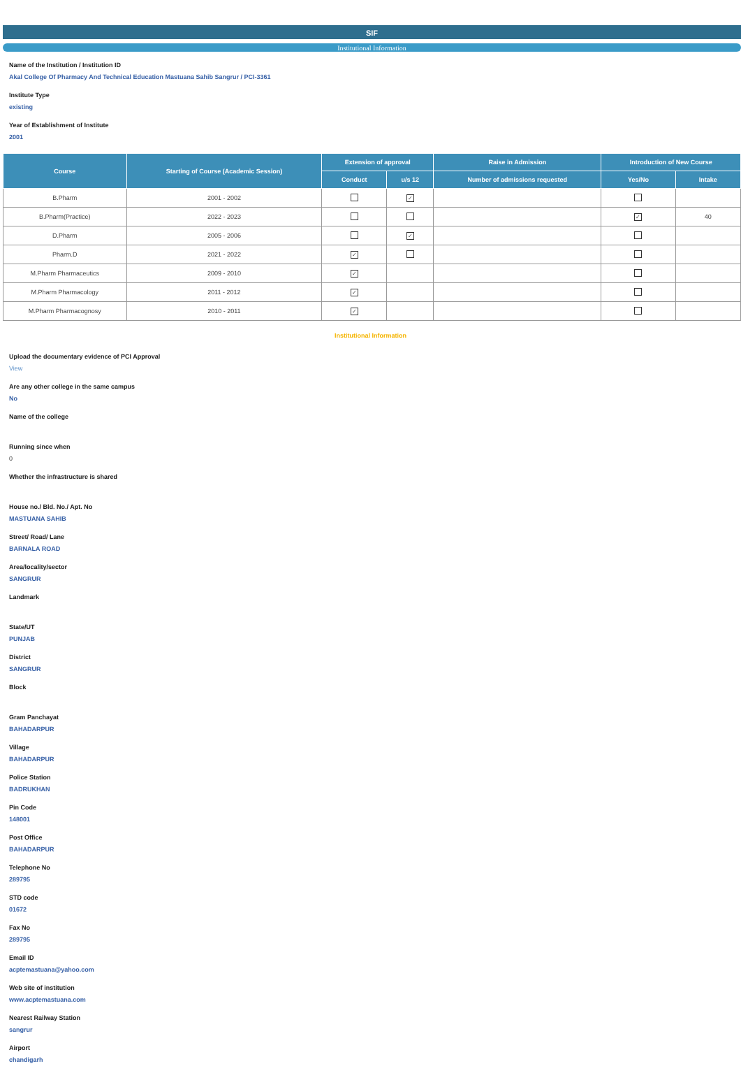SIF
Institutional Information
Name of the Institution / Institution ID
Akal College Of Pharmacy And Technical Education Mastuana Sahib Sangrur / PCI-3361
Institute Type
existing
Year of Establishment of Institute
2001
| Course | Starting of Course (Academic Session) | Extension of approval | | Raise in Admission | Introduction of New Course | |
| --- | --- | --- | --- | --- | --- | --- |
| | | Conduct | u/s 12 | Number of admissions requested | Yes/No | Intake |
| B.Pharm | 2001 - 2002 | | ✓ | | | |
| B.Pharm(Practice) | 2022 - 2023 | | | | ✓ | 40 |
| D.Pharm | 2005 - 2006 | | ✓ | | | |
| Pharm.D | 2021 - 2022 | ✓ | | | | |
| M.Pharm Pharmaceutics | 2009 - 2010 | ✓ | | | | |
| M.Pharm Pharmacology | 2011 - 2012 | ✓ | | | | |
| M.Pharm Pharmacognosy | 2010 - 2011 | ✓ | | | | |
Institutional Information
Upload the documentary evidence of PCI Approval
View
Are any other college in the same campus
No
Name of the college
Running since when
0
Whether the infrastructure is shared
House no./ Bld. No./ Apt. No
MASTUANA SAHIB
Street/ Road/ Lane
BARNALA ROAD
Area/locality/sector
SANGRUR
Landmark
State/UT
PUNJAB
District
SANGRUR
Block
Gram Panchayat
BAHADARPUR
Village
BAHADARPUR
Police Station
BADRUKHAN
Pin Code
148001
Post Office
BAHADARPUR
Telephone No
289795
STD code
01672
Fax No
289795
Email ID
acptemastuana@yahoo.com
Web site of institution
www.acptemastuana.com
Nearest Railway Station
sangrur
Airport
chandigarh